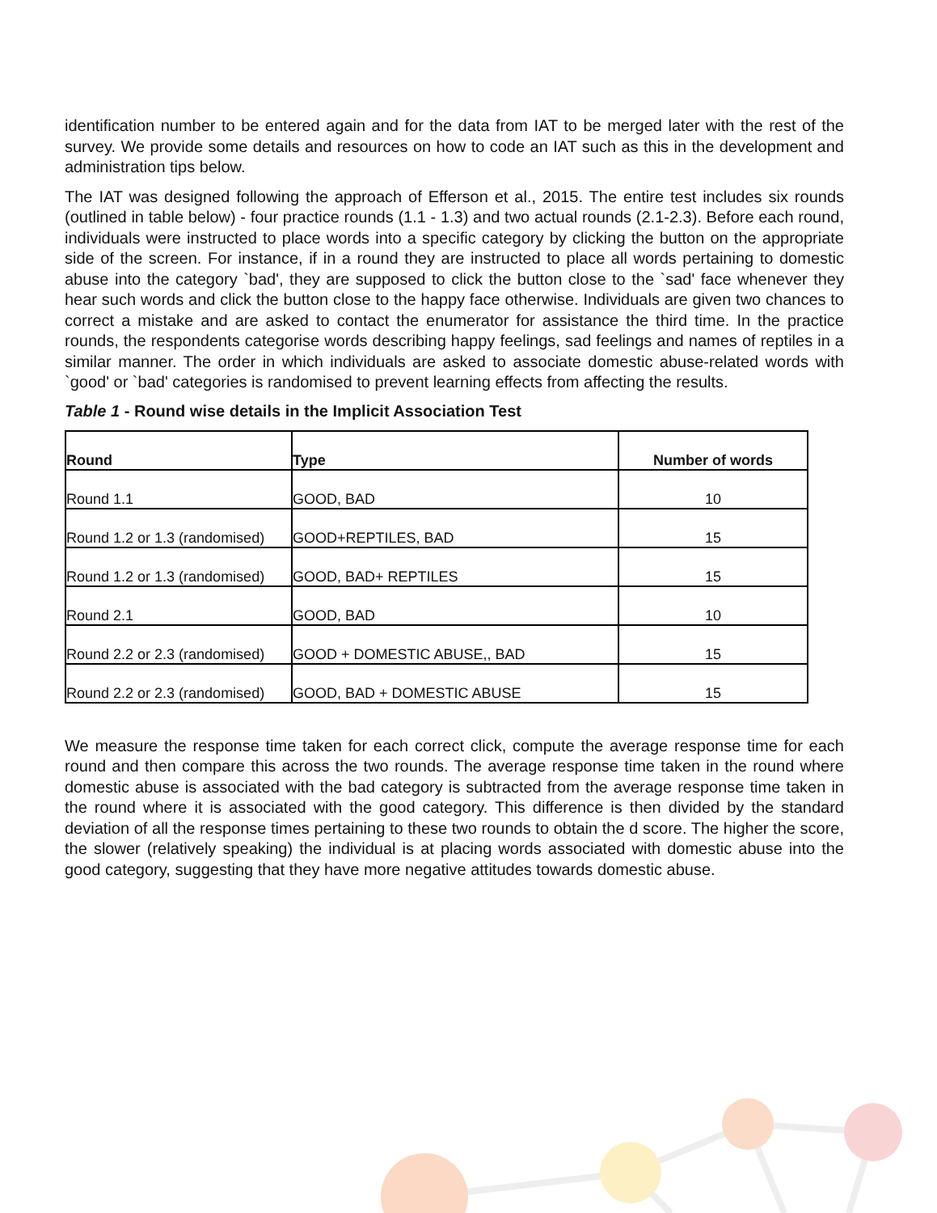identification number to be entered again and for the data from IAT to be merged later with the rest of the survey. We provide some details and resources on how to code an IAT such as this in the development and administration tips below.
The IAT was designed following the approach of Efferson et al., 2015. The entire test includes six rounds (outlined in table below) - four practice rounds (1.1 - 1.3) and two actual rounds (2.1-2.3). Before each round, individuals were instructed to place words into a specific category by clicking the button on the appropriate side of the screen. For instance, if in a round they are instructed to place all words pertaining to domestic abuse into the category `bad', they are supposed to click the button close to the `sad' face whenever they hear such words and click the button close to the happy face otherwise. Individuals are given two chances to correct a mistake and are asked to contact the enumerator for assistance the third time. In the practice rounds, the respondents categorise words describing happy feelings, sad feelings and names of reptiles in a similar manner. The order in which individuals are asked to associate domestic abuse-related words with `good' or `bad' categories is randomised to prevent learning effects from affecting the results.
Table 1 - Round wise details in the Implicit Association Test
| Round | Type | Number of words |
| --- | --- | --- |
| Round 1.1 | GOOD, BAD | 10 |
| Round 1.2 or 1.3 (randomised) | GOOD+REPTILES, BAD | 15 |
| Round 1.2 or 1.3 (randomised) | GOOD, BAD+ REPTILES | 15 |
| Round 2.1 | GOOD, BAD | 10 |
| Round 2.2 or 2.3 (randomised) | GOOD + DOMESTIC ABUSE,, BAD | 15 |
| Round 2.2 or 2.3 (randomised) | GOOD, BAD + DOMESTIC ABUSE | 15 |
We measure the response time taken for each correct click, compute the average response time for each round and then compare this across the two rounds. The average response time taken in the round where domestic abuse is associated with the bad category is subtracted from the average response time taken in the round where it is associated with the good category. This difference is then divided by the standard deviation of all the response times pertaining to these two rounds to obtain the d score. The higher the score, the slower (relatively speaking) the individual is at placing words associated with domestic abuse into the good category, suggesting that they have more negative attitudes towards domestic abuse.